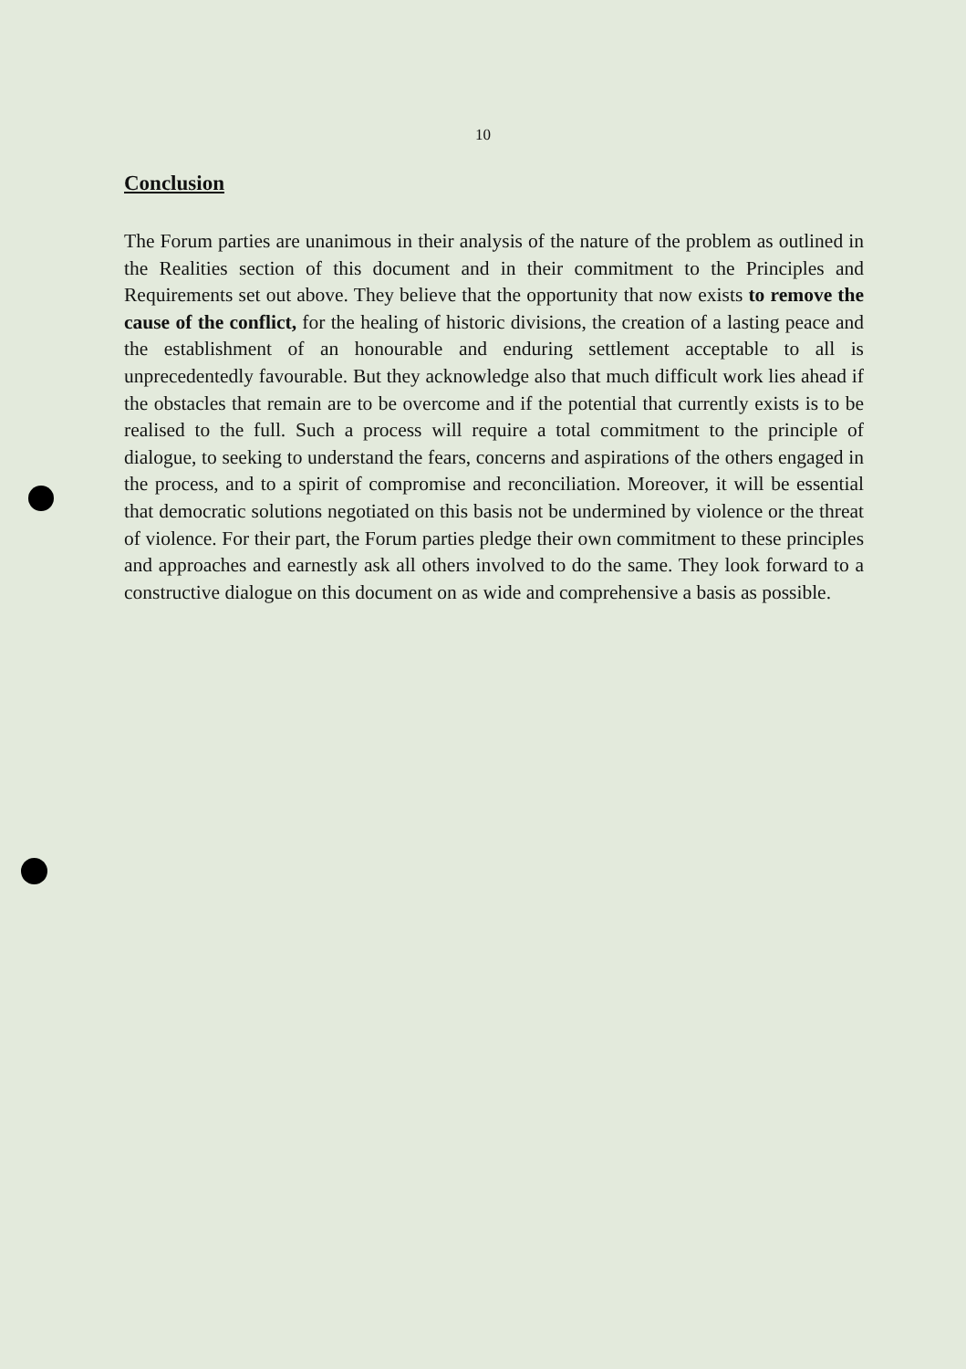10
Conclusion
The Forum parties are unanimous in their analysis of the nature of the problem as outlined in the Realities section of this document and in their commitment to the Principles and Requirements set out above. They believe that the opportunity that now exists to remove the cause of the conflict, for the healing of historic divisions, the creation of a lasting peace and the establishment of an honourable and enduring settlement acceptable to all is unprecedentedly favourable. But they acknowledge also that much difficult work lies ahead if the obstacles that remain are to be overcome and if the potential that currently exists is to be realised to the full. Such a process will require a total commitment to the principle of dialogue, to seeking to understand the fears, concerns and aspirations of the others engaged in the process, and to a spirit of compromise and reconciliation. Moreover, it will be essential that democratic solutions negotiated on this basis not be undermined by violence or the threat of violence. For their part, the Forum parties pledge their own commitment to these principles and approaches and earnestly ask all others involved to do the same. They look forward to a constructive dialogue on this document on as wide and comprehensive a basis as possible.